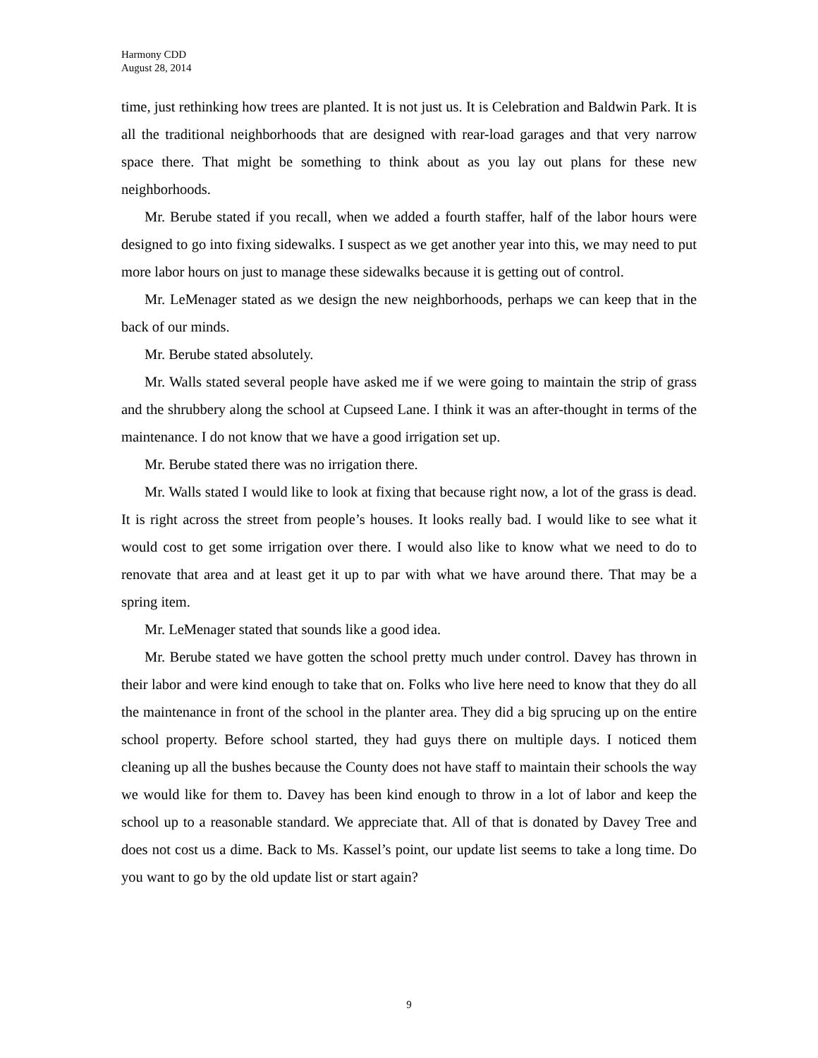Harmony CDD
August 28, 2014
time, just rethinking how trees are planted. It is not just us. It is Celebration and Baldwin Park. It is all the traditional neighborhoods that are designed with rear-load garages and that very narrow space there. That might be something to think about as you lay out plans for these new neighborhoods.
Mr. Berube stated if you recall, when we added a fourth staffer, half of the labor hours were designed to go into fixing sidewalks. I suspect as we get another year into this, we may need to put more labor hours on just to manage these sidewalks because it is getting out of control.
Mr. LeMenager stated as we design the new neighborhoods, perhaps we can keep that in the back of our minds.
Mr. Berube stated absolutely.
Mr. Walls stated several people have asked me if we were going to maintain the strip of grass and the shrubbery along the school at Cupseed Lane. I think it was an after-thought in terms of the maintenance. I do not know that we have a good irrigation set up.
Mr. Berube stated there was no irrigation there.
Mr. Walls stated I would like to look at fixing that because right now, a lot of the grass is dead. It is right across the street from people’s houses. It looks really bad. I would like to see what it would cost to get some irrigation over there. I would also like to know what we need to do to renovate that area and at least get it up to par with what we have around there. That may be a spring item.
Mr. LeMenager stated that sounds like a good idea.
Mr. Berube stated we have gotten the school pretty much under control. Davey has thrown in their labor and were kind enough to take that on. Folks who live here need to know that they do all the maintenance in front of the school in the planter area. They did a big sprucing up on the entire school property. Before school started, they had guys there on multiple days. I noticed them cleaning up all the bushes because the County does not have staff to maintain their schools the way we would like for them to. Davey has been kind enough to throw in a lot of labor and keep the school up to a reasonable standard. We appreciate that. All of that is donated by Davey Tree and does not cost us a dime. Back to Ms. Kassel’s point, our update list seems to take a long time. Do you want to go by the old update list or start again?
9